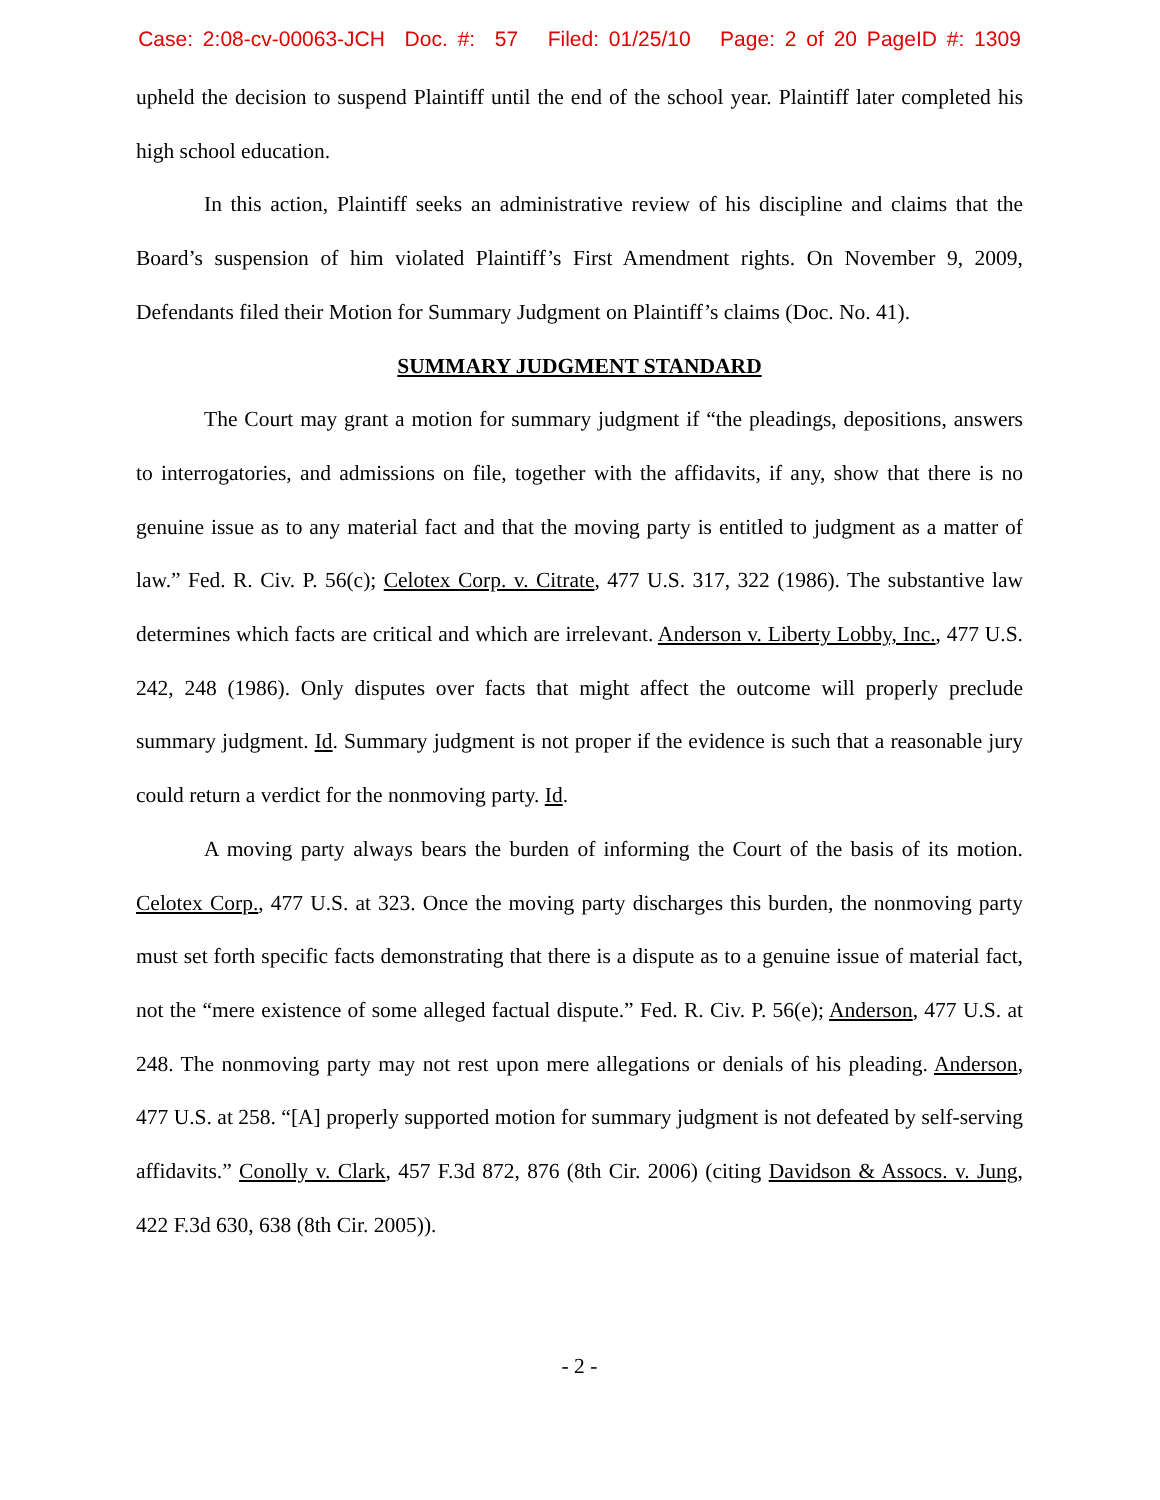Case: 2:08-cv-00063-JCH Doc. #: 57 Filed: 01/25/10 Page: 2 of 20 PageID #: 1309
upheld the decision to suspend Plaintiff until the end of the school year. Plaintiff later completed his high school education.
In this action, Plaintiff seeks an administrative review of his discipline and claims that the Board’s suspension of him violated Plaintiff’s First Amendment rights. On November 9, 2009, Defendants filed their Motion for Summary Judgment on Plaintiff’s claims (Doc. No. 41).
SUMMARY JUDGMENT STANDARD
The Court may grant a motion for summary judgment if “the pleadings, depositions, answers to interrogatories, and admissions on file, together with the affidavits, if any, show that there is no genuine issue as to any material fact and that the moving party is entitled to judgment as a matter of law.” Fed. R. Civ. P. 56(c); Celotex Corp. v. Citrate, 477 U.S. 317, 322 (1986). The substantive law determines which facts are critical and which are irrelevant. Anderson v. Liberty Lobby, Inc., 477 U.S. 242, 248 (1986). Only disputes over facts that might affect the outcome will properly preclude summary judgment. Id. Summary judgment is not proper if the evidence is such that a reasonable jury could return a verdict for the nonmoving party. Id.
A moving party always bears the burden of informing the Court of the basis of its motion. Celotex Corp., 477 U.S. at 323. Once the moving party discharges this burden, the nonmoving party must set forth specific facts demonstrating that there is a dispute as to a genuine issue of material fact, not the “mere existence of some alleged factual dispute.” Fed. R. Civ. P. 56(e); Anderson, 477 U.S. at 248. The nonmoving party may not rest upon mere allegations or denials of his pleading. Anderson, 477 U.S. at 258. “[A] properly supported motion for summary judgment is not defeated by self-serving affidavits.” Conolly v. Clark, 457 F.3d 872, 876 (8th Cir. 2006) (citing Davidson & Assocs. v. Jung, 422 F.3d 630, 638 (8th Cir. 2005)).
- 2 -